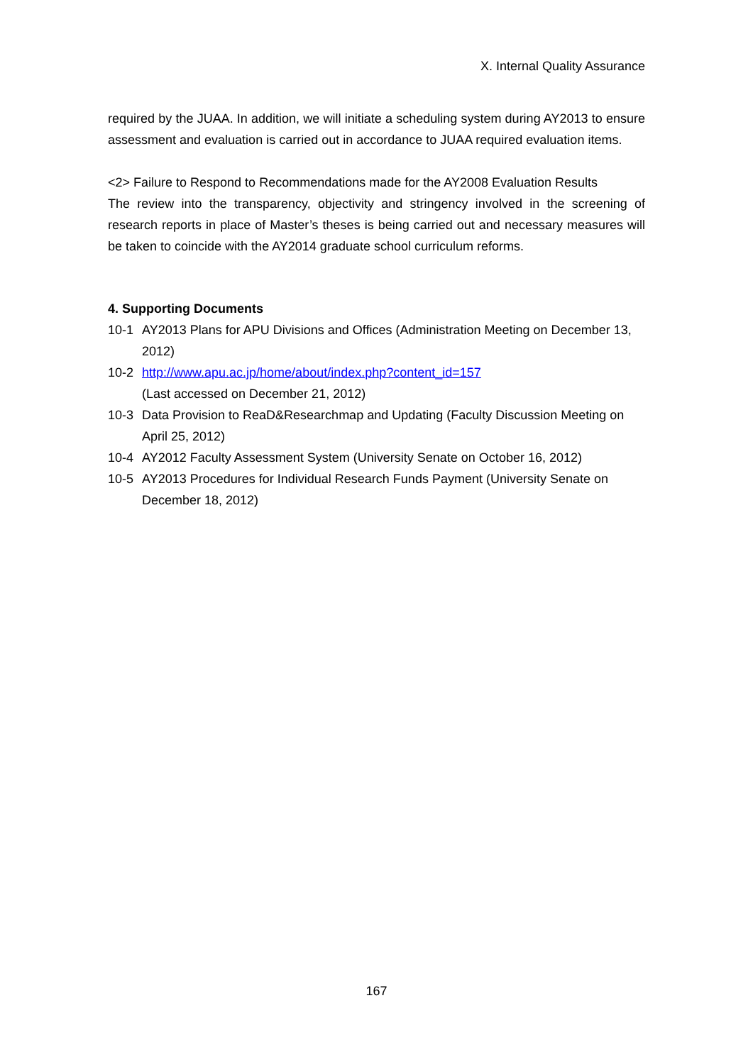X. Internal Quality Assurance
required by the JUAA. In addition, we will initiate a scheduling system during AY2013 to ensure assessment and evaluation is carried out in accordance to JUAA required evaluation items.
<2> Failure to Respond to Recommendations made for the AY2008 Evaluation Results
The review into the transparency, objectivity and stringency involved in the screening of research reports in place of Master’s theses is being carried out and necessary measures will be taken to coincide with the AY2014 graduate school curriculum reforms.
4. Supporting Documents
10-1 AY2013 Plans for APU Divisions and Offices (Administration Meeting on December 13, 2012)
10-2 http://www.apu.ac.jp/home/about/index.php?content_id=157
(Last accessed on December 21, 2012)
10-3 Data Provision to ReaD&Researchmap and Updating (Faculty Discussion Meeting on April 25, 2012)
10-4 AY2012 Faculty Assessment System (University Senate on October 16, 2012)
10-5 AY2013 Procedures for Individual Research Funds Payment (University Senate on December 18, 2012)
167